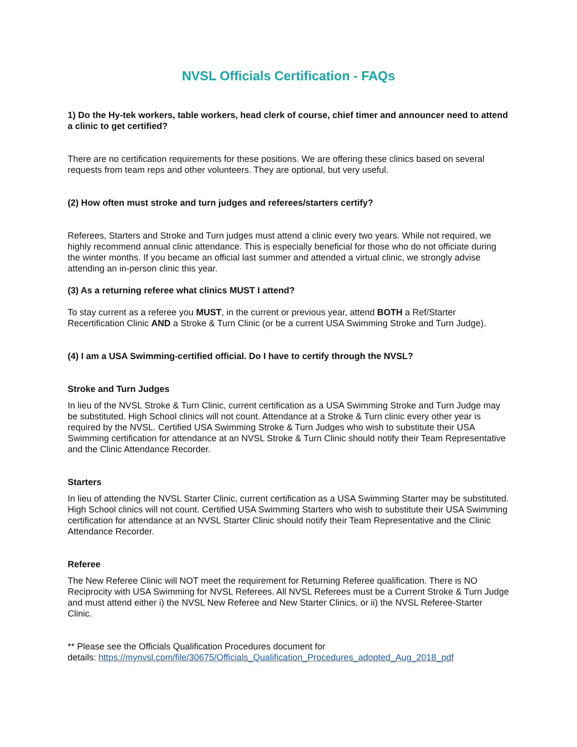NVSL Officials Certification - FAQs
1) Do the Hy-tek workers, table workers, head clerk of course, chief timer and announcer need to attend a clinic to get certified?
There are no certification requirements for these positions. We are offering these clinics based on several requests from team reps and other volunteers. They are optional, but very useful.
(2) How often must stroke and turn judges and referees/starters certify?
Referees, Starters and Stroke and Turn judges must attend a clinic every two years. While not required, we highly recommend annual clinic attendance. This is especially beneficial for those who do not officiate during the winter months. If you became an official last summer and attended a virtual clinic, we strongly advise attending an in-person clinic this year.
(3) As a returning referee what clinics MUST I attend?
To stay current as a referee you MUST, in the current or previous year, attend BOTH a Ref/Starter Recertification Clinic AND a Stroke & Turn Clinic (or be a current USA Swimming Stroke and Turn Judge).
(4) I am a USA Swimming-certified official. Do I have to certify through the NVSL?
Stroke and Turn Judges
In lieu of the NVSL Stroke & Turn Clinic, current certification as a USA Swimming Stroke and Turn Judge may be substituted. High School clinics will not count. Attendance at a Stroke & Turn clinic every other year is required by the NVSL. Certified USA Swimming Stroke & Turn Judges who wish to substitute their USA Swimming certification for attendance at an NVSL Stroke & Turn Clinic should notify their Team Representative and the Clinic Attendance Recorder.
Starters
In lieu of attending the NVSL Starter Clinic, current certification as a USA Swimming Starter may be substituted. High School clinics will not count. Certified USA Swimming Starters who wish to substitute their USA Swimming certification for attendance at an NVSL Starter Clinic should notify their Team Representative and the Clinic Attendance Recorder.
Referee
The New Referee Clinic will NOT meet the requirement for Returning Referee qualification. There is NO Reciprocity with USA Swimming for NVSL Referees. All NVSL Referees must be a Current Stroke & Turn Judge and must attend either i) the NVSL New Referee and New Starter Clinics, or ii) the NVSL Referee-Starter Clinic.
** Please see the Officials Qualification Procedures document for
details: https://mynvsl.com/file/30675/Officials_Qualification_Procedures_adopted_Aug_2018_pdf